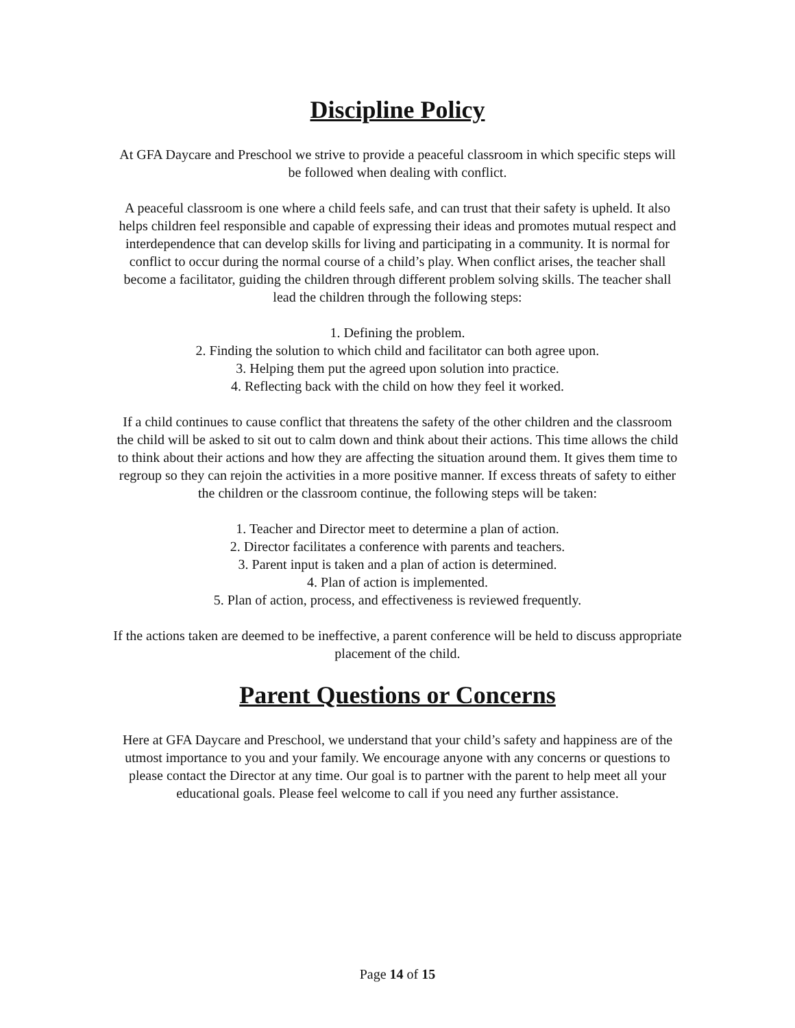Discipline Policy
At GFA Daycare and Preschool we strive to provide a peaceful classroom in which specific steps will be followed when dealing with conflict.
A peaceful classroom is one where a child feels safe, and can trust that their safety is upheld. It also helps children feel responsible and capable of expressing their ideas and promotes mutual respect and interdependence that can develop skills for living and participating in a community. It is normal for conflict to occur during the normal course of a child’s play. When conflict arises, the teacher shall become a facilitator, guiding the children through different problem solving skills. The teacher shall lead the children through the following steps:
1. Defining the problem.
2. Finding the solution to which child and facilitator can both agree upon.
3. Helping them put the agreed upon solution into practice.
4. Reflecting back with the child on how they feel it worked.
If a child continues to cause conflict that threatens the safety of the other children and the classroom the child will be asked to sit out to calm down and think about their actions. This time allows the child to think about their actions and how they are affecting the situation around them. It gives them time to regroup so they can rejoin the activities in a more positive manner. If excess threats of safety to either the children or the classroom continue, the following steps will be taken:
1. Teacher and Director meet to determine a plan of action.
2. Director facilitates a conference with parents and teachers.
3. Parent input is taken and a plan of action is determined.
4. Plan of action is implemented.
5. Plan of action, process, and effectiveness is reviewed frequently.
If the actions taken are deemed to be ineffective, a parent conference will be held to discuss appropriate placement of the child.
Parent Questions or Concerns
Here at GFA Daycare and Preschool, we understand that your child’s safety and happiness are of the utmost importance to you and your family. We encourage anyone with any concerns or questions to please contact the Director at any time. Our goal is to partner with the parent to help meet all your educational goals. Please feel welcome to call if you need any further assistance.
Page 14 of 15